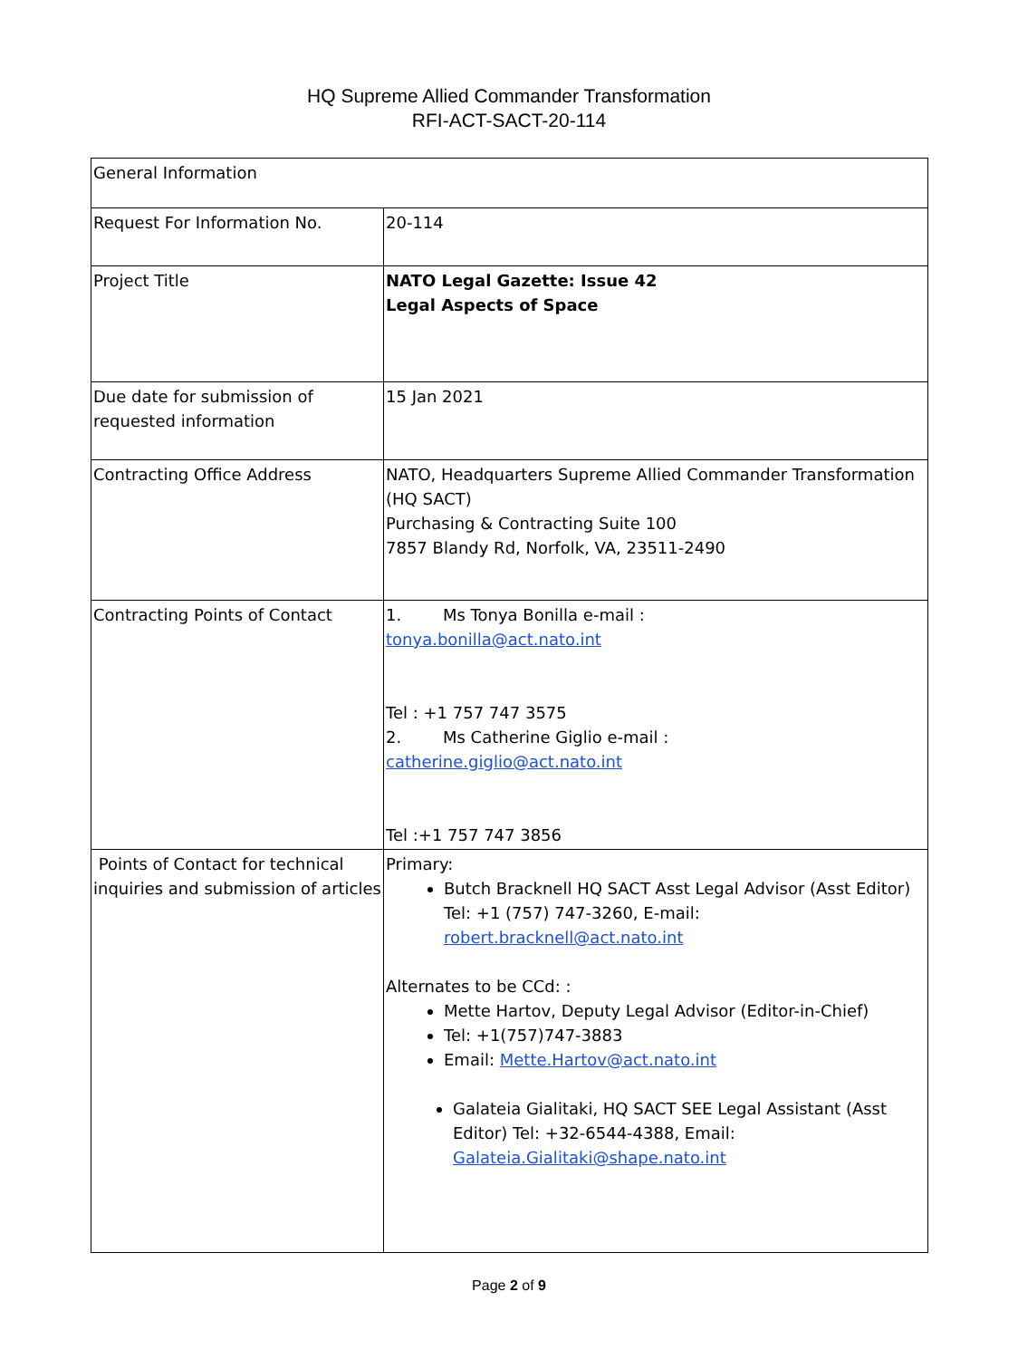HQ Supreme Allied Commander Transformation
RFI-ACT-SACT-20-114
| General Information | |
| Request For Information No. | 20-114 |
| Project Title | NATO Legal Gazette: Issue 42 Legal Aspects of Space |
| Due date for submission of requested information | 15 Jan 2021 |
| Contracting Office Address | NATO, Headquarters Supreme Allied Commander Transformation (HQ SACT) Purchasing & Contracting Suite 100 7857 Blandy Rd, Norfolk, VA, 23511-2490 |
| Contracting Points of Contact | 1. Ms Tonya Bonilla e-mail : tonya.bonilla@act.nato.int Tel : +1 757 747 3575 2. Ms Catherine Giglio e-mail : catherine.giglio@act.nato.int Tel :+1 757 747 3856 |
| Points of Contact for technical inquiries and submission of articles | Primary: Butch Bracknell HQ SACT Asst Legal Advisor (Asst Editor) Tel: +1 (757) 747-3260, E-mail: robert.bracknell@act.nato.int Alternates to be CCd: : Mette Hartov, Deputy Legal Advisor (Editor-in-Chief) Tel: +1(757)747-3883 Email: Mette.Hartov@act.nato.int Galateia Gialitaki, HQ SACT SEE Legal Assistant (Asst Editor) Tel: +32-6544-4388, Email: Galateia.Gialitaki@shape.nato.int |
Page 2 of 9